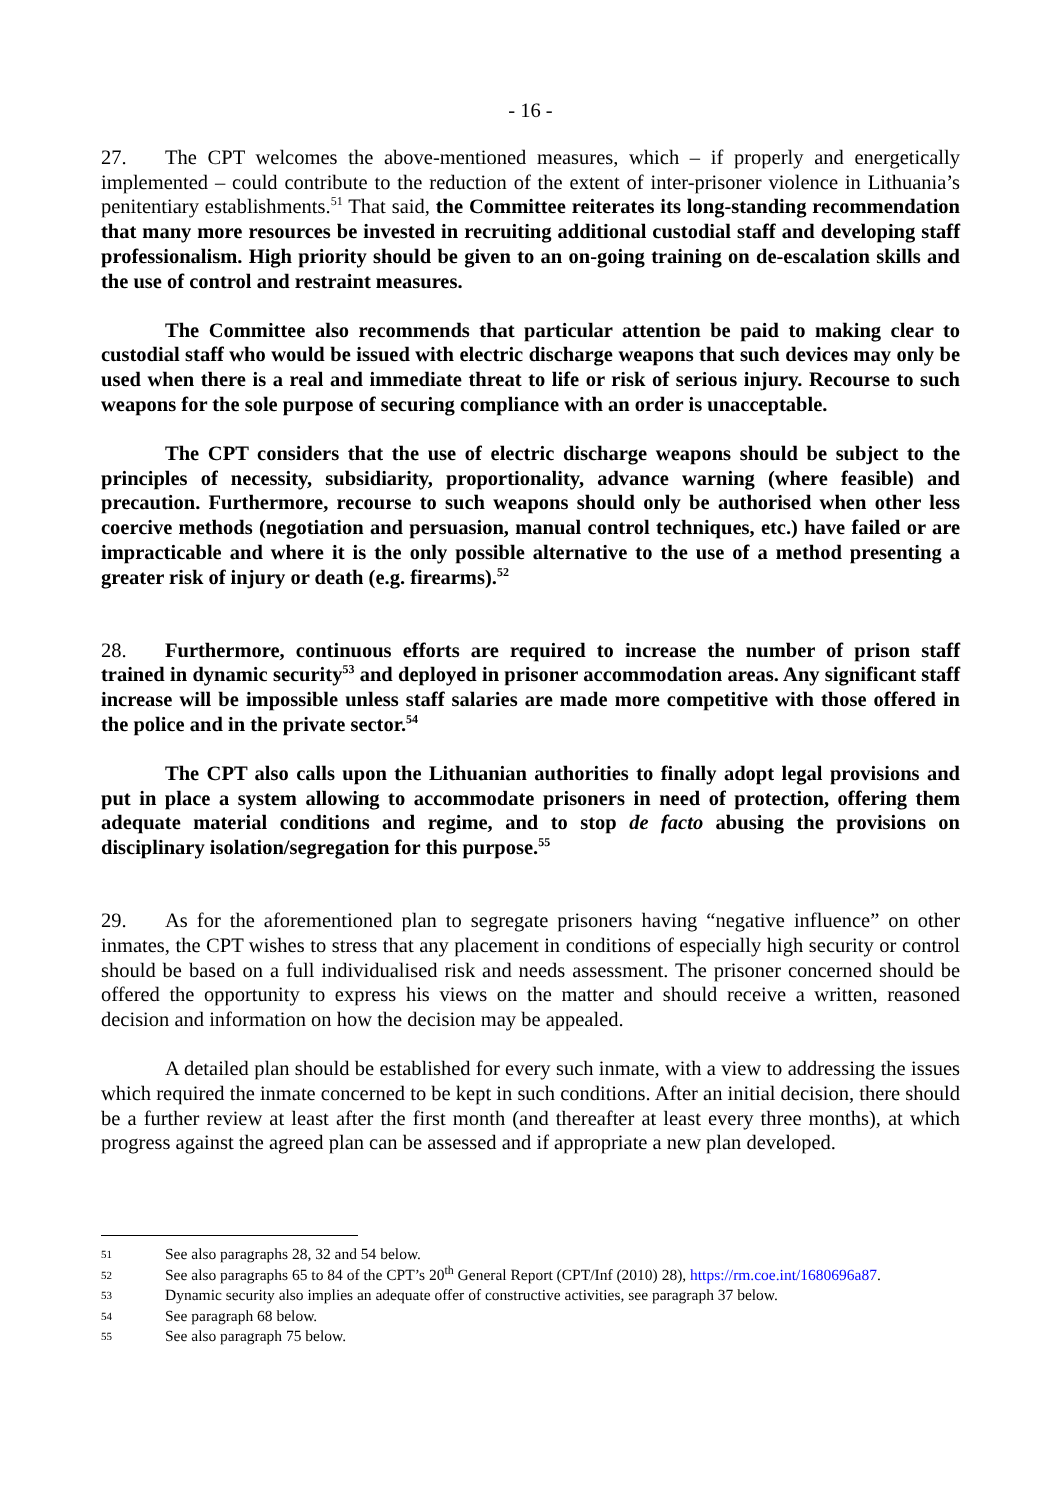- 16 -
27. The CPT welcomes the above-mentioned measures, which – if properly and energetically implemented – could contribute to the reduction of the extent of inter-prisoner violence in Lithuania’s penitentiary establishments.<sup>51</sup> That said, the Committee reiterates its long-standing recommendation that many more resources be invested in recruiting additional custodial staff and developing staff professionalism. High priority should be given to an on-going training on de-escalation skills and the use of control and restraint measures.
The Committee also recommends that particular attention be paid to making clear to custodial staff who would be issued with electric discharge weapons that such devices may only be used when there is a real and immediate threat to life or risk of serious injury. Recourse to such weapons for the sole purpose of securing compliance with an order is unacceptable.
The CPT considers that the use of electric discharge weapons should be subject to the principles of necessity, subsidiarity, proportionality, advance warning (where feasible) and precaution. Furthermore, recourse to such weapons should only be authorised when other less coercive methods (negotiation and persuasion, manual control techniques, etc.) have failed or are impracticable and where it is the only possible alternative to the use of a method presenting a greater risk of injury or death (e.g. firearms).<sup>52</sup>
28. Furthermore, continuous efforts are required to increase the number of prison staff trained in dynamic security<sup>53</sup> and deployed in prisoner accommodation areas. Any significant staff increase will be impossible unless staff salaries are made more competitive with those offered in the police and in the private sector.<sup>54</sup>
The CPT also calls upon the Lithuanian authorities to finally adopt legal provisions and put in place a system allowing to accommodate prisoners in need of protection, offering them adequate material conditions and regime, and to stop de facto abusing the provisions on disciplinary isolation/segregation for this purpose.<sup>55</sup>
29. As for the aforementioned plan to segregate prisoners having “negative influence” on other inmates, the CPT wishes to stress that any placement in conditions of especially high security or control should be based on a full individualised risk and needs assessment. The prisoner concerned should be offered the opportunity to express his views on the matter and should receive a written, reasoned decision and information on how the decision may be appealed.
A detailed plan should be established for every such inmate, with a view to addressing the issues which required the inmate concerned to be kept in such conditions. After an initial decision, there should be a further review at least after the first month (and thereafter at least every three months), at which progress against the agreed plan can be assessed and if appropriate a new plan developed.
51 See also paragraphs 28, 32 and 54 below.
52 See also paragraphs 65 to 84 of the CPT’s 20<sup>th</sup> General Report (CPT/Inf (2010) 28), https://rm.coe.int/1680696a87.
53 Dynamic security also implies an adequate offer of constructive activities, see paragraph 37 below.
54 See paragraph 68 below.
55 See also paragraph 75 below.